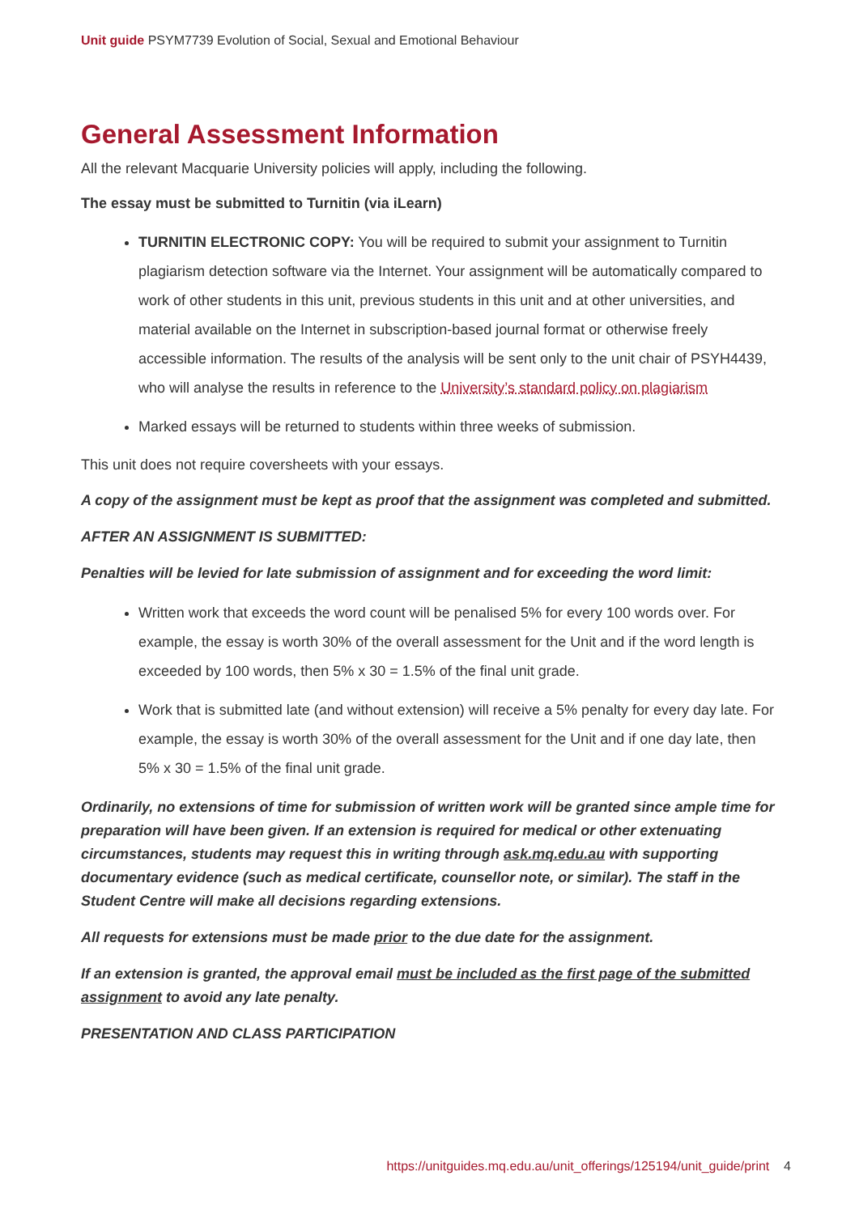Unit guide PSYM7739 Evolution of Social, Sexual and Emotional Behaviour
General Assessment Information
All the relevant Macquarie University policies will apply, including the following.
The essay must be submitted to Turnitin (via iLearn)
TURNITIN ELECTRONIC COPY: You will be required to submit your assignment to Turnitin plagiarism detection software via the Internet. Your assignment will be automatically compared to work of other students in this unit, previous students in this unit and at other universities, and material available on the Internet in subscription-based journal format or otherwise freely accessible information. The results of the analysis will be sent only to the unit chair of PSYH4439, who will analyse the results in reference to the University’s standard policy on plagiarism
Marked essays will be returned to students within three weeks of submission.
This unit does not require coversheets with your essays.
A copy of the assignment must be kept as proof that the assignment was completed and submitted.
AFTER AN ASSIGNMENT IS SUBMITTED:
Penalties will be levied for late submission of assignment and for exceeding the word limit:
Written work that exceeds the word count will be penalised 5% for every 100 words over. For example, the essay is worth 30% of the overall assessment for the Unit and if the word length is exceeded by 100 words, then 5% x 30 = 1.5% of the final unit grade.
Work that is submitted late (and without extension) will receive a 5% penalty for every day late. For example, the essay is worth 30% of the overall assessment for the Unit and if one day late, then 5% x 30 = 1.5% of the final unit grade.
Ordinarily, no extensions of time for submission of written work will be granted since ample time for preparation will have been given. If an extension is required for medical or other extenuating circumstances, students may request this in writing through ask.mq.edu.au with supporting documentary evidence (such as medical certificate, counsellor note, or similar). The staff in the Student Centre will make all decisions regarding extensions.
All requests for extensions must be made prior to the due date for the assignment.
If an extension is granted, the approval email must be included as the first page of the submitted assignment to avoid any late penalty.
PRESENTATION AND CLASS PARTICIPATION
https://unitguides.mq.edu.au/unit_offerings/125194/unit_guide/print 4